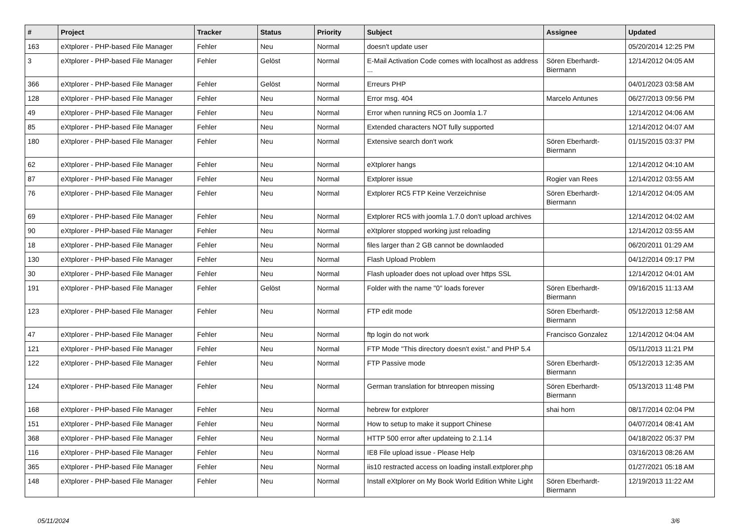| # | Project | Tracker | Status | Priority | Subject | Assignee | Updated |
| --- | --- | --- | --- | --- | --- | --- | --- |
| 163 | eXtplorer - PHP-based File Manager | Fehler | Neu | Normal | doesn't update user | | 05/20/2014 12:25 PM |
| 3 | eXtplorer - PHP-based File Manager | Fehler | Gelöst | Normal | E-Mail Activation Code comes with localhost as address ... | Sören Eberhardt-Biermann | 12/14/2012 04:05 AM |
| 366 | eXtplorer - PHP-based File Manager | Fehler | Gelöst | Normal | Erreurs PHP | | 04/01/2023 03:58 AM |
| 128 | eXtplorer - PHP-based File Manager | Fehler | Neu | Normal | Error msg. 404 | Marcelo Antunes | 06/27/2013 09:56 PM |
| 49 | eXtplorer - PHP-based File Manager | Fehler | Neu | Normal | Error when running RC5 on Joomla 1.7 | | 12/14/2012 04:06 AM |
| 85 | eXtplorer - PHP-based File Manager | Fehler | Neu | Normal | Extended characters NOT fully supported | | 12/14/2012 04:07 AM |
| 180 | eXtplorer - PHP-based File Manager | Fehler | Neu | Normal | Extensive search don't work | Sören Eberhardt-Biermann | 01/15/2015 03:37 PM |
| 62 | eXtplorer - PHP-based File Manager | Fehler | Neu | Normal | eXtplorer hangs | | 12/14/2012 04:10 AM |
| 87 | eXtplorer - PHP-based File Manager | Fehler | Neu | Normal | Extplorer issue | Rogier van Rees | 12/14/2012 03:55 AM |
| 76 | eXtplorer - PHP-based File Manager | Fehler | Neu | Normal | Extplorer RC5 FTP Keine Verzeichnise | Sören Eberhardt-Biermann | 12/14/2012 04:05 AM |
| 69 | eXtplorer - PHP-based File Manager | Fehler | Neu | Normal | Extplorer RC5 with joomla 1.7.0 don't upload archives | | 12/14/2012 04:02 AM |
| 90 | eXtplorer - PHP-based File Manager | Fehler | Neu | Normal | eXtplorer stopped working just reloading | | 12/14/2012 03:55 AM |
| 18 | eXtplorer - PHP-based File Manager | Fehler | Neu | Normal | files larger than 2 GB cannot be downlaoded | | 06/20/2011 01:29 AM |
| 130 | eXtplorer - PHP-based File Manager | Fehler | Neu | Normal | Flash Upload Problem | | 04/12/2014 09:17 PM |
| 30 | eXtplorer - PHP-based File Manager | Fehler | Neu | Normal | Flash uploader does not upload over https SSL | | 12/14/2012 04:01 AM |
| 191 | eXtplorer - PHP-based File Manager | Fehler | Gelöst | Normal | Folder with the name "0" loads forever | Sören Eberhardt-Biermann | 09/16/2015 11:13 AM |
| 123 | eXtplorer - PHP-based File Manager | Fehler | Neu | Normal | FTP edit mode | Sören Eberhardt-Biermann | 05/12/2013 12:58 AM |
| 47 | eXtplorer - PHP-based File Manager | Fehler | Neu | Normal | ftp login do not work | Francisco Gonzalez | 12/14/2012 04:04 AM |
| 121 | eXtplorer - PHP-based File Manager | Fehler | Neu | Normal | FTP Mode "This directory doesn't exist." and PHP 5.4 | | 05/11/2013 11:21 PM |
| 122 | eXtplorer - PHP-based File Manager | Fehler | Neu | Normal | FTP Passive mode | Sören Eberhardt-Biermann | 05/12/2013 12:35 AM |
| 124 | eXtplorer - PHP-based File Manager | Fehler | Neu | Normal | German translation for btnreopen missing | Sören Eberhardt-Biermann | 05/13/2013 11:48 PM |
| 168 | eXtplorer - PHP-based File Manager | Fehler | Neu | Normal | hebrew for extplorer | shai horn | 08/17/2014 02:04 PM |
| 151 | eXtplorer - PHP-based File Manager | Fehler | Neu | Normal | How to setup to make it support Chinese | | 04/07/2014 08:41 AM |
| 368 | eXtplorer - PHP-based File Manager | Fehler | Neu | Normal | HTTP 500 error after updateing to 2.1.14 | | 04/18/2022 05:37 PM |
| 116 | eXtplorer - PHP-based File Manager | Fehler | Neu | Normal | IE8 File upload issue - Please Help | | 03/16/2013 08:26 AM |
| 365 | eXtplorer - PHP-based File Manager | Fehler | Neu | Normal | iis10 restracted access on loading install.extplorer.php | | 01/27/2021 05:18 AM |
| 148 | eXtplorer - PHP-based File Manager | Fehler | Neu | Normal | Install eXtplorer on My Book World Edition White Light | Sören Eberhardt-Biermann | 12/19/2013 11:22 AM |
05/11/2024 3/6